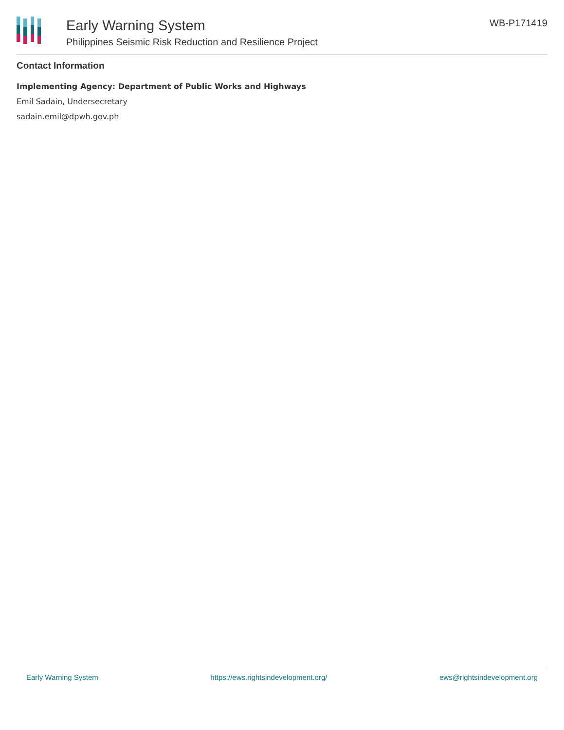Early Warning System
Philippines Seismic Risk Reduction and Resilience Project
WB-P171419
Contact Information
Implementing Agency: Department of Public Works and Highways
Emil Sadain, Undersecretary
sadain.emil@dpwh.gov.ph
Early Warning System https://ews.rightsindevelopment.org/ ews@rightsindevelopment.org